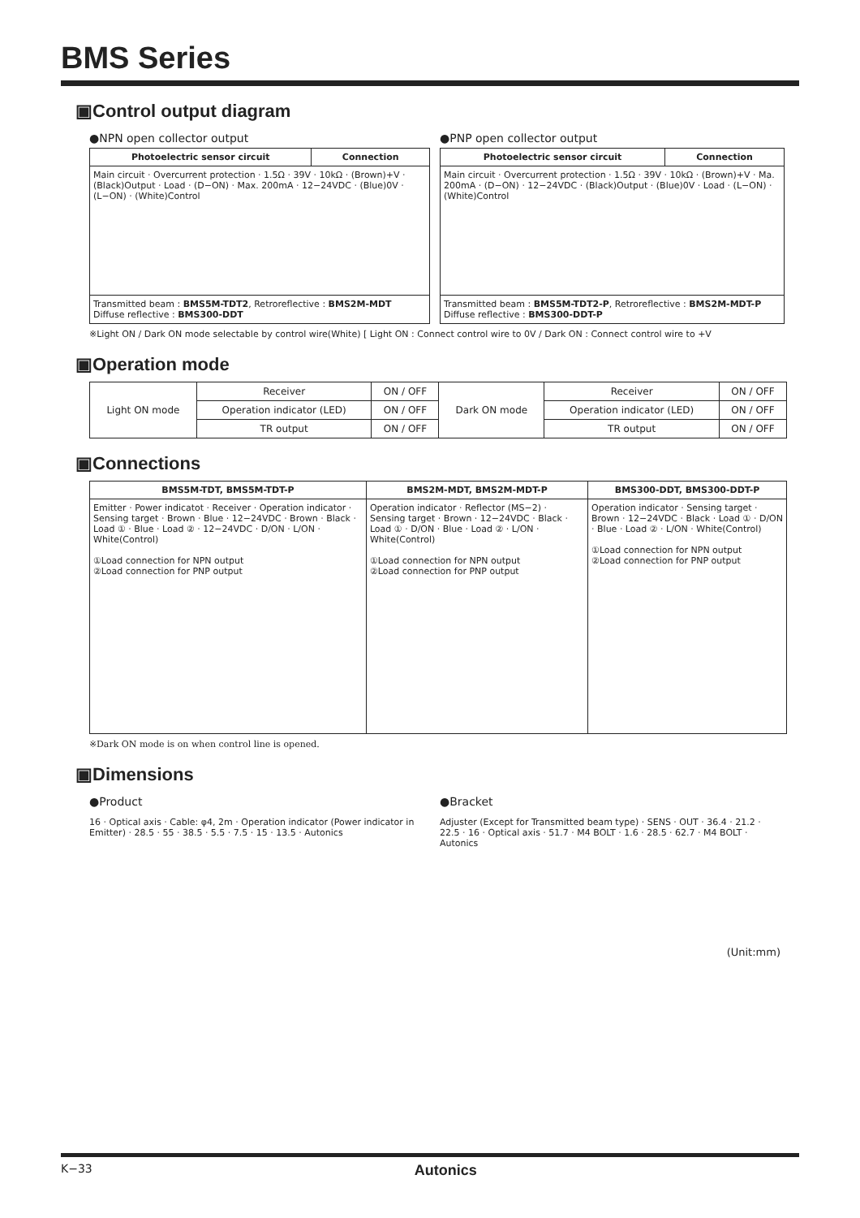BMS Series
▣Control output diagram
●NPN open collector output
| Photoelectric sensor circuit | Connection |
| --- | --- |
| Main circuit · Overcurrent protection · 1.5Ω · 39V · 10kΩ · (Brown)+V · (Black)Output · Load · (D−ON) · Max. 200mA · 12−24VDC · (Blue)0V · (L−ON) · (White)Control | |
| Transmitted beam : BMS5M-TDT2 , Retroreflective : BMS2M-MDT Diffuse reflective : BMS300-DDT | |
●PNP open collector output
| Photoelectric sensor circuit | Connection |
| --- | --- |
| Main circuit · Overcurrent protection · 1.5Ω · 39V · 10kΩ · (Brown)+V · Ma. 200mA · (D−ON) · 12−24VDC · (Black)Output · (Blue)0V · Load · (L−ON) · (White)Control | |
| Transmitted beam : BMS5M-TDT2-P , Retroreflective : BMS2M-MDT-P Diffuse reflective : BMS300-DDT-P | |
※Light ON / Dark ON mode selectable by control wire(White) [ Light ON : Connect control wire to 0V / Dark ON : Connect control wire to +V
▣Operation mode
| Light ON mode | Receiver | ON / OFF | Dark ON mode | Receiver | ON / OFF |
| | Operation indicator (LED) | ON / OFF | | Operation indicator (LED) | ON / OFF |
| | TR output | ON / OFF | | TR output | ON / OFF |
▣Connections
| BMS5M-TDT, BMS5M-TDT-P | BMS2M-MDT, BMS2M-MDT-P | BMS300-DDT, BMS300-DDT-P |
| --- | --- | --- |
| Emitter · Power indicatot · Receiver · Operation indicator · Sensing target · Brown · Blue · 12−24VDC · Brown · Black · Load ① · Blue · Load ② · 12−24VDC · D/ON · L/ON · White(Control) ①Load connection for NPN output ②Load connection for PNP output | Operation indicator · Reflector (MS−2) · Sensing target · Brown · 12−24VDC · Black · Load ① · D/ON · Blue · Load ② · L/ON · White(Control) ①Load connection for NPN output ②Load connection for PNP output | Operation indicator · Sensing target · Brown · 12−24VDC · Black · Load ① · D/ON · Blue · Load ② · L/ON · White(Control) ①Load connection for NPN output ②Load connection for PNP output |
※Dark ON mode is on when control line is opened.
▣Dimensions
●Product
16 · Optical axis · Cable: φ4, 2m · Operation indicator (Power indicator in Emitter) · 28.5 · 55 · 38.5 · 5.5 · 7.5 · 15 · 13.5 · Autonics
●Bracket
Adjuster (Except for Transmitted beam type) · SENS · OUT · 36.4 · 21.2 · 22.5 · 16 · Optical axis · 51.7 · M4 BOLT · 1.6 · 28.5 · 62.7 · M4 BOLT · Autonics
(Unit:mm)
K−33 Autonics